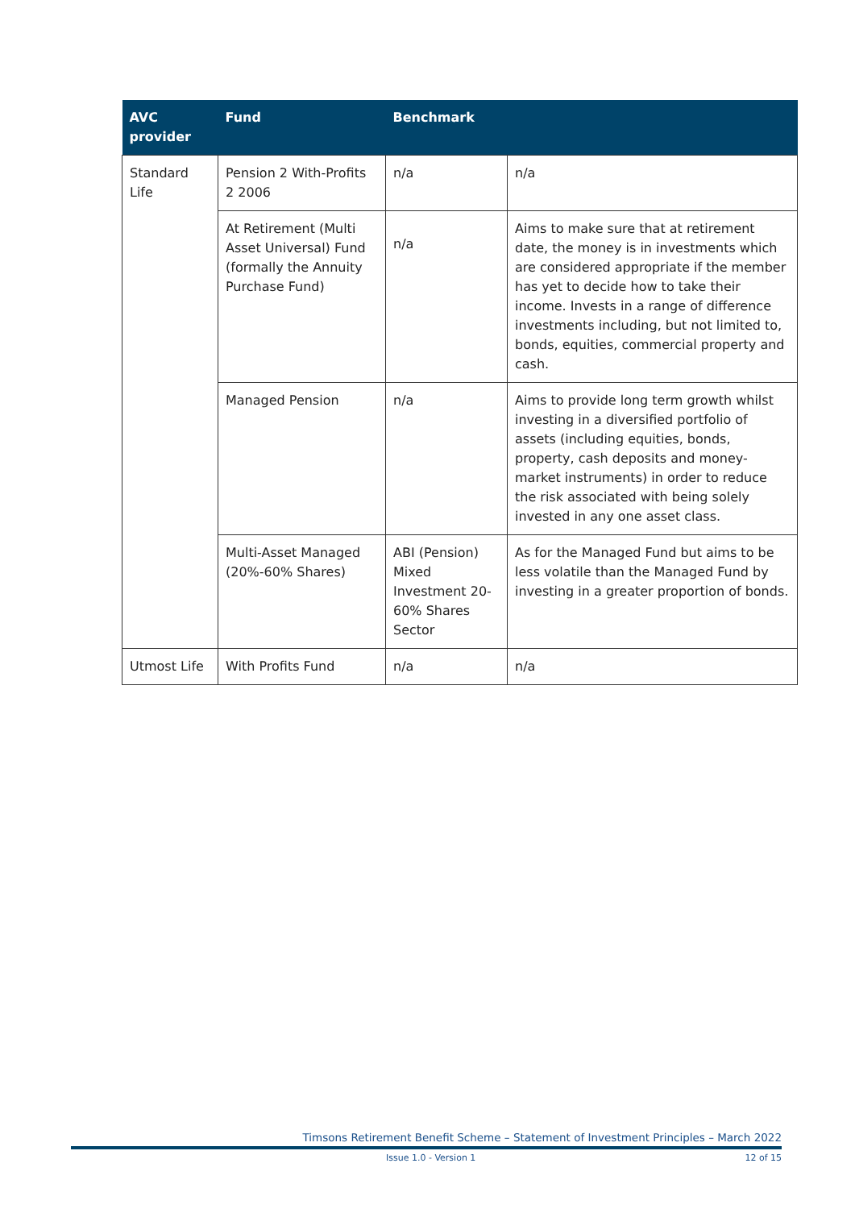| AVC provider | Fund | Benchmark | |
| --- | --- | --- | --- |
| Standard Life | Pension 2 With-Profits 2 2006 | n/a | n/a |
| | At Retirement (Multi Asset Universal) Fund (formally the Annuity Purchase Fund) | n/a | Aims to make sure that at retirement date, the money is in investments which are considered appropriate if the member has yet to decide how to take their income. Invests in a range of difference investments including, but not limited to, bonds, equities, commercial property and cash. |
| | Managed Pension | n/a | Aims to provide long term growth whilst investing in a diversified portfolio of assets (including equities, bonds, property, cash deposits and money-market instruments) in order to reduce the risk associated with being solely invested in any one asset class. |
| | Multi-Asset Managed (20%-60% Shares) | ABI (Pension) Mixed Investment 20-60% Shares Sector | As for the Managed Fund but aims to be less volatile than the Managed Fund by investing in a greater proportion of bonds. |
| Utmost Life | With Profits Fund | n/a | n/a |
Timsons Retirement Benefit Scheme – Statement of Investment Principles – March 2022
Issue 1.0 - Version 1 12 of 15